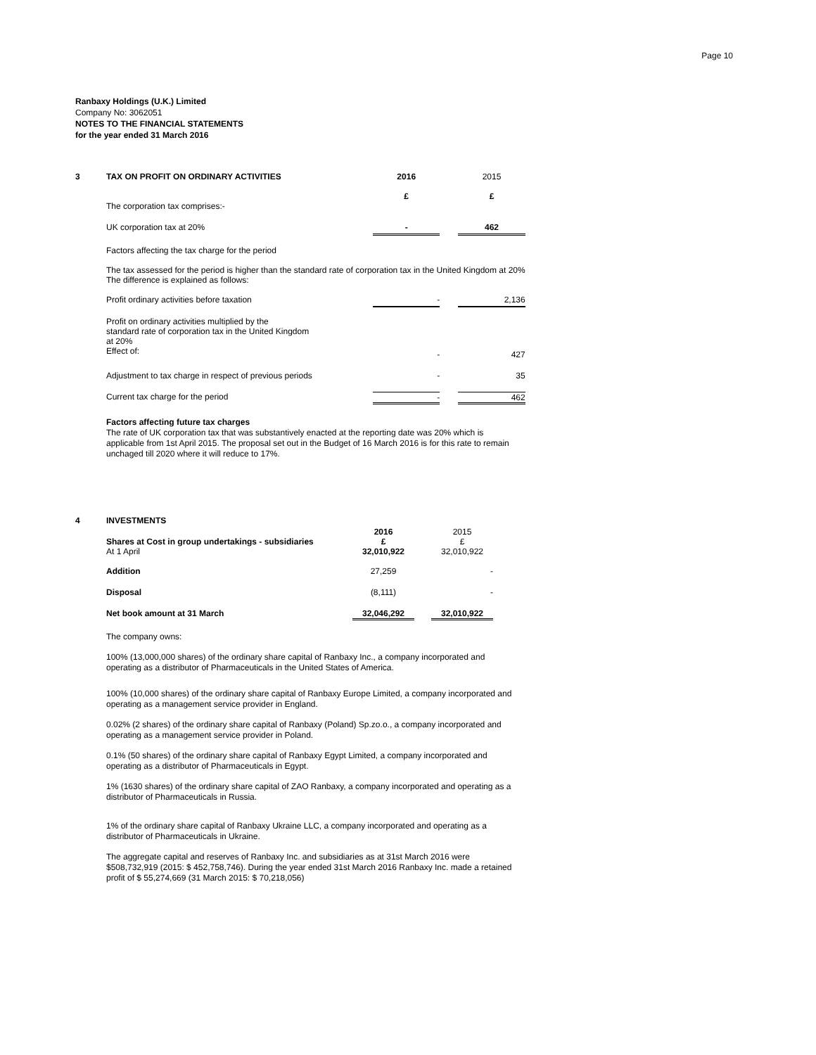Page 10
Ranbaxy Holdings (U.K.) Limited
Company No: 3062051
NOTES TO THE FINANCIAL STATEMENTS
for the year ended 31 March 2016
| 3 | TAX ON PROFIT ON ORDINARY ACTIVITIES | 2016 | | 2015 |
| | The corporation tax comprises:- | £ | | £ |
| | UK corporation tax at 20% | - | | 462 |
| | Factors affecting the tax charge for the period | | | |
| | The tax assessed for the period is higher than the standard rate of corporation tax in the United Kingdom at 20% The difference is explained as follows: | | | |
| | Profit ordinary activities before taxation | - | | 2,136 |
| | Profit on ordinary activities multiplied by the standard rate of corporation tax in the United Kingdom at 20% Effect of: | - | | 427 |
| | Adjustment to tax charge in respect of previous periods | - | | 35 |
| | Current tax charge for the period | - | | 462 |
Factors affecting future tax charges
The rate of UK corporation tax that was substantively enacted at the reporting date was 20% which is applicable from 1st April 2015. The proposal set out in the Budget of 16 March 2016 is for this rate to remain unchaged till 2020 where it will reduce to 17%.
| 4 | INVESTMENTS | | | |
| | Shares at Cost in group undertakings - subsidiaries At 1 April | 2016 £ 32,010,922 | | 2015 £ 32,010,922 |
| | Addition | 27,259 | | - |
| | Disposal | (8,111) | | - |
| | Net book amount at 31 March | 32,046,292 | | 32,010,922 |
The company owns:
100% (13,000,000 shares) of the ordinary share capital of Ranbaxy Inc., a company incorporated and operating as a distributor of Pharmaceuticals in the United States of America.
100% (10,000 shares) of the ordinary share capital of Ranbaxy Europe Limited, a company incorporated and operating as a management service provider in England.
0.02% (2 shares) of the ordinary share capital of Ranbaxy (Poland) Sp.zo.o., a company incorporated and operating as a management service provider in Poland.
0.1% (50 shares) of the ordinary share capital of Ranbaxy Egypt Limited, a company incorporated and operating as a distributor of Pharmaceuticals in Egypt.
1% (1630 shares) of the ordinary share capital of ZAO Ranbaxy, a company incorporated and operating as a distributor of Pharmaceuticals in Russia.
1% of the ordinary share capital of Ranbaxy Ukraine LLC, a company incorporated and operating as a distributor of Pharmaceuticals in Ukraine.
The aggregate capital and reserves of Ranbaxy Inc. and subsidiaries as at 31st March 2016 were $508,732,919 (2015: $ 452,758,746). During the year ended 31st March 2016 Ranbaxy Inc. made a retained profit of $ 55,274,669 (31 March 2015: $ 70,218,056)